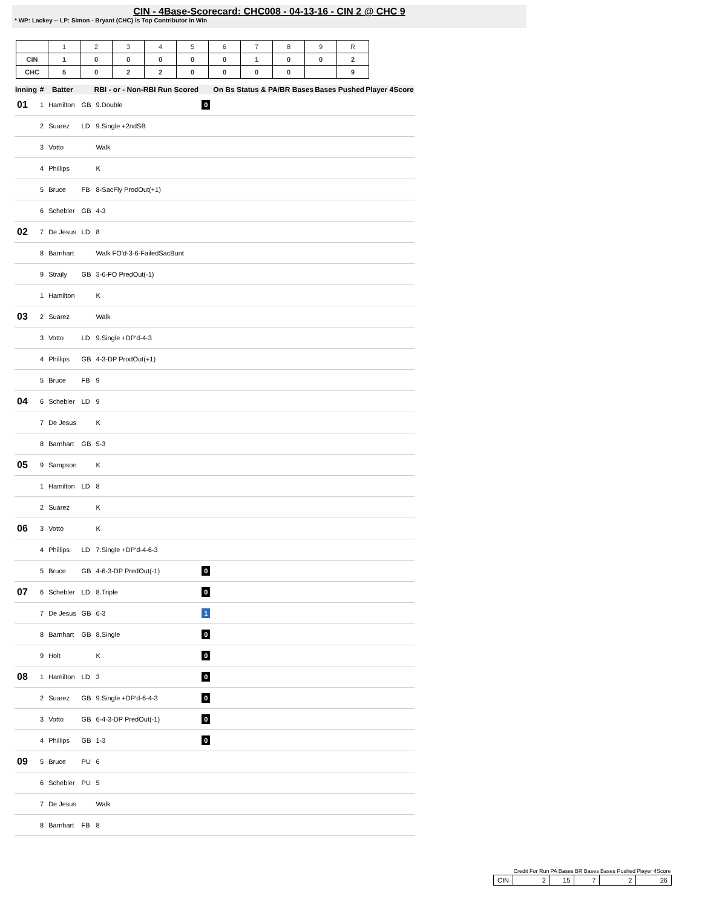CIN - 4Base-Scorecard: CHC008 - 04-13-16 - CIN 2 @ CHC 9
* WP: Lackey -- LP: Simon - Bryant (CHC) is Top Contributor in Win
| | 1 | 2 | 3 | 4 | 5 | 6 | 7 | 8 | 9 | R |
| --- | --- | --- | --- | --- | --- | --- | --- | --- | --- | --- |
| CIN | 1 | 0 | 0 | 0 | 0 | 0 | 1 | 0 | 0 | 2 |
| CHC | 5 | 0 | 2 | 2 | 0 | 0 | 0 | 0 | | 9 |
| Inning | # | Batter | | RBI - or - Non-RBI Run Scored | | On Bs Status & PA/BR Bases | Bases Pushed | Player 4Score |
| --- | --- | --- | --- | --- | --- | --- | --- | --- |
| 01 | 1 | Hamilton | GB | 9.Double | 0 | | | |
| | 2 | Suarez | LD | 9.Single +2ndSB | | | | |
| | 3 | Votto | | Walk | | | | |
| | 4 | Phillips | | K | | | | |
| | 5 | Bruce | FB | 8-SacFly ProdOut(+1) | | | | |
| | 6 | Schebler | GB | 4-3 | | | | |
| 02 | 7 | De Jesus | LD | 8 | | | | |
| | 8 | Barnhart | | Walk FO'd-3-6-FailedSacBunt | | | | |
| | 9 | Straily | GB | 3-6-FO PredOut(-1) | | | | |
| | 1 | Hamilton | | K | | | | |
| 03 | 2 | Suarez | | Walk | | | | |
| | 3 | Votto | LD | 9.Single +DP'd-4-3 | | | | |
| | 4 | Phillips | GB | 4-3-DP ProdOut(+1) | | | | |
| | 5 | Bruce | FB | 9 | | | | |
| 04 | 6 | Schebler | LD | 9 | | | | |
| | 7 | De Jesus | | K | | | | |
| | 8 | Barnhart | GB | 5-3 | | | | |
| 05 | 9 | Sampson | | K | | | | |
| | 1 | Hamilton | LD | 8 | | | | |
| | 2 | Suarez | | K | | | | |
| 06 | 3 | Votto | | K | | | | |
| | 4 | Phillips | LD | 7.Single +DP'd-4-6-3 | | | | |
| | 5 | Bruce | GB | 4-6-3-DP PredOut(-1) | 0 | | | |
| 07 | 6 | Schebler | LD | 8.Triple | 0 | | | |
| | 7 | De Jesus | GB | 6-3 | 1 | | | |
| | 8 | Barnhart | GB | 8.Single | 0 | | | |
| | 9 | Holt | | K | 0 | | | |
| 08 | 1 | Hamilton | LD | 3 | 0 | | | |
| | 2 | Suarez | GB | 9.Single +DP'd-6-4-3 | 0 | | | |
| | 3 | Votto | GB | 6-4-3-DP PredOut(-1) | 0 | | | |
| | 4 | Phillips | GB | 1-3 | 0 | | | |
| 09 | 5 | Bruce | PU | 6 | | | | |
| | 6 | Schebler | PU | 5 | | | | |
| | 7 | De Jesus | | Walk | | | | |
| | 8 | Barnhart | FB | 8 | | | | |
| | Credit For Run | PA Bases | BR Bases | Bases Pushed | Player 4Score |
| --- | --- | --- | --- | --- | --- |
| CIN | 2 | 15 | 7 | 2 | 26 |